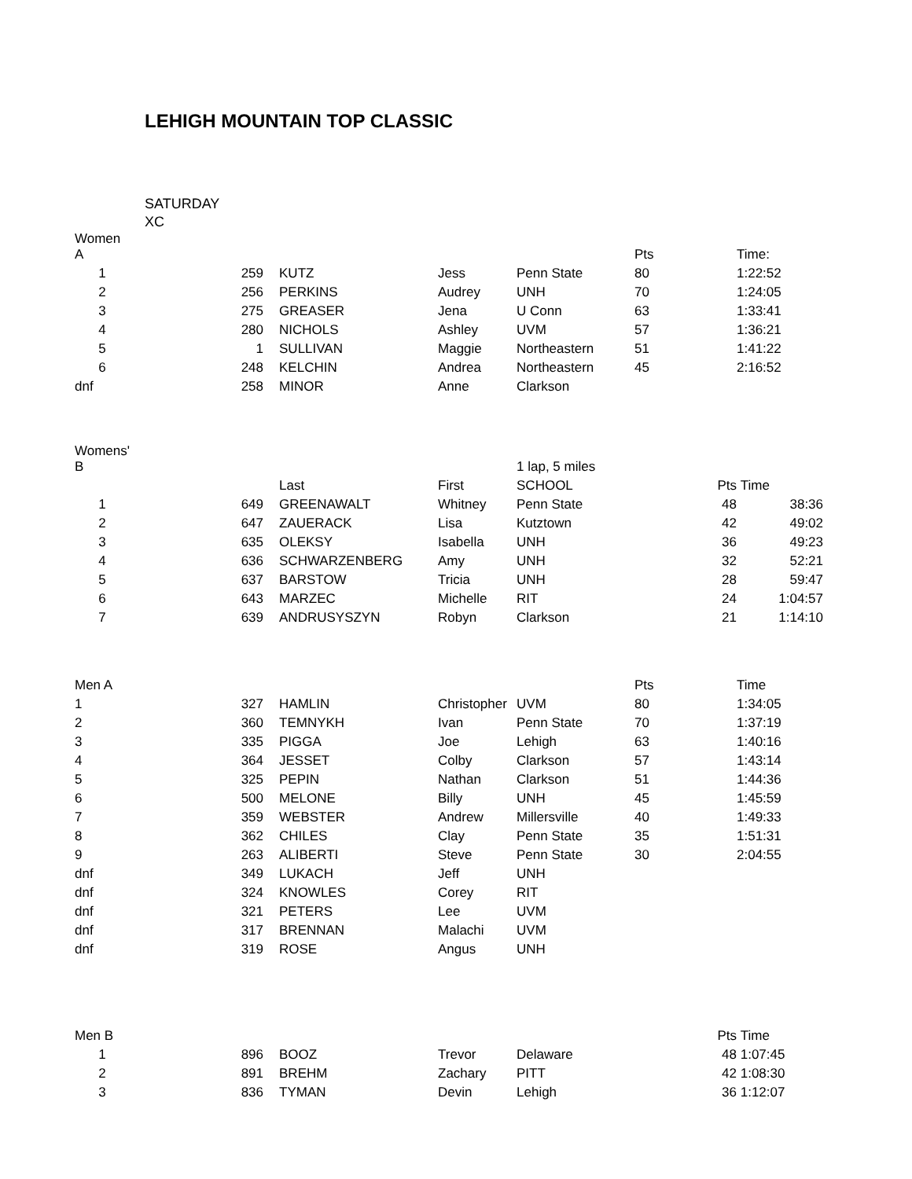LEHIGH MOUNTAIN TOP CLASSIC
SATURDAY
XC
| Women A | | | | | Pts | Time: |
| 1 | 259 | KUTZ | Jess | Penn State | 80 | 1:22:52 |
| 2 | 256 | PERKINS | Audrey | UNH | 70 | 1:24:05 |
| 3 | 275 | GREASER | Jena | U Conn | 63 | 1:33:41 |
| 4 | 280 | NICHOLS | Ashley | UVM | 57 | 1:36:21 |
| 5 | 1 | SULLIVAN | Maggie | Northeastern | 51 | 1:41:22 |
| 6 | 248 | KELCHIN | Andrea | Northeastern | 45 | 2:16:52 |
| dnf | 258 | MINOR | Anne | Clarkson | | |
| Womens' B | | | | 1 lap, 5 miles | | |
| | | Last | First | SCHOOL | Pts | Time |
| 1 | 649 | GREENAWALT | Whitney | Penn State | 48 | 38:36 |
| 2 | 647 | ZAUERACK | Lisa | Kutztown | 42 | 49:02 |
| 3 | 635 | OLEKSY | Isabella | UNH | 36 | 49:23 |
| 4 | 636 | SCHWARZENBERG | Amy | UNH | 32 | 52:21 |
| 5 | 637 | BARSTOW | Tricia | UNH | 28 | 59:47 |
| 6 | 643 | MARZEC | Michelle | RIT | 24 | 1:04:57 |
| 7 | 639 | ANDRUSYSZYN | Robyn | Clarkson | 21 | 1:14:10 |
| Men A | | | | | Pts | Time |
| 1 | 327 | HAMLIN | Christopher | UVM | 80 | 1:34:05 |
| 2 | 360 | TEMNYKH | Ivan | Penn State | 70 | 1:37:19 |
| 3 | 335 | PIGGA | Joe | Lehigh | 63 | 1:40:16 |
| 4 | 364 | JESSET | Colby | Clarkson | 57 | 1:43:14 |
| 5 | 325 | PEPIN | Nathan | Clarkson | 51 | 1:44:36 |
| 6 | 500 | MELONE | Billy | UNH | 45 | 1:45:59 |
| 7 | 359 | WEBSTER | Andrew | Millersville | 40 | 1:49:33 |
| 8 | 362 | CHILES | Clay | Penn State | 35 | 1:51:31 |
| 9 | 263 | ALIBERTI | Steve | Penn State | 30 | 2:04:55 |
| dnf | 349 | LUKACH | Jeff | UNH | | |
| dnf | 324 | KNOWLES | Corey | RIT | | |
| dnf | 321 | PETERS | Lee | UVM | | |
| dnf | 317 | BRENNAN | Malachi | UVM | | |
| dnf | 319 | ROSE | Angus | UNH | | |
| Men B | | | | | Pts | Time |
| 1 | 896 | BOOZ | Trevor | Delaware | 48 | 1:07:45 |
| 2 | 891 | BREHM | Zachary | PITT | 42 | 1:08:30 |
| 3 | 836 | TYMAN | Devin | Lehigh | 36 | 1:12:07 |